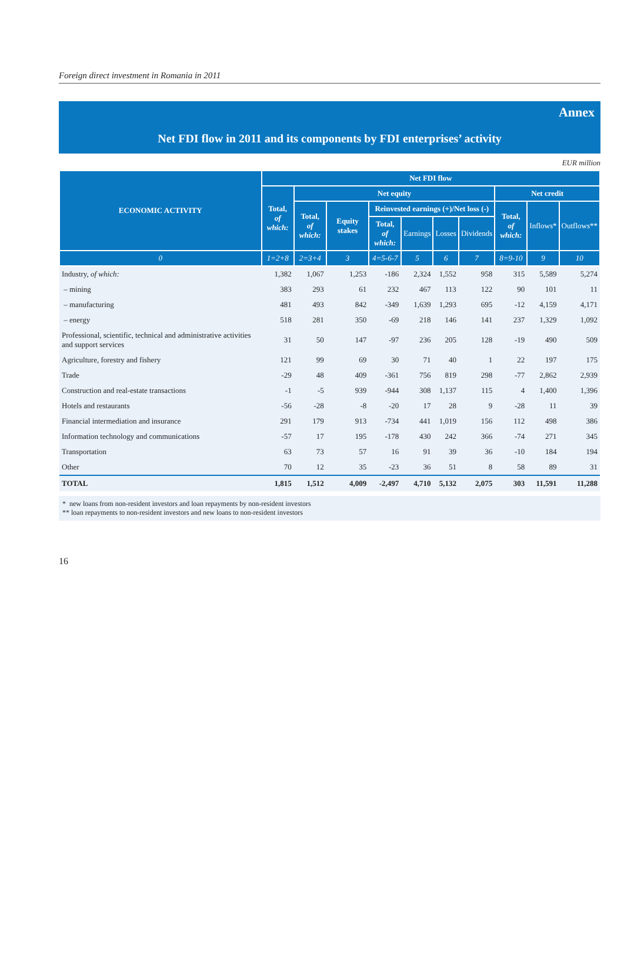Foreign direct investment in Romania in 2011
Annex
Net FDI flow in 2011 and its components by FDI enterprises’ activity
EUR million
| ECONOMIC ACTIVITY | Net FDI flow | | | | | | | | | |
| --- | --- | --- | --- | --- | --- | --- | --- | --- | --- | --- |
| | Total, of which: | Net equity | | | | | | Net credit | | |
| | | Total, of which: | Equity stakes | Reinvested earnings (+)/Net loss (-) | | | | Total, of which: | Inflows* | Outflows** |
| | | | | Total, of which: | Earnings | Losses | Dividends | | | |
| 0 | 1=2+8 | 2=3+4 | 3 | 4=5-6-7 | 5 | 6 | 7 | 8=9-10 | 9 | 10 |
| Industry, of which: | 1,382 | 1,067 | 1,253 | -186 | 2,324 | 1,552 | 958 | 315 | 5,589 | 5,274 |
| – mining | 383 | 293 | 61 | 232 | 467 | 113 | 122 | 90 | 101 | 11 |
| – manufacturing | 481 | 493 | 842 | -349 | 1,639 | 1,293 | 695 | -12 | 4,159 | 4,171 |
| – energy | 518 | 281 | 350 | -69 | 218 | 146 | 141 | 237 | 1,329 | 1,092 |
| Professional, scientific, technical and administrative activities and support services | 31 | 50 | 147 | -97 | 236 | 205 | 128 | -19 | 490 | 509 |
| Agriculture, forestry and fishery | 121 | 99 | 69 | 30 | 71 | 40 | 1 | 22 | 197 | 175 |
| Trade | -29 | 48 | 409 | -361 | 756 | 819 | 298 | -77 | 2,862 | 2,939 |
| Construction and real-estate transactions | -1 | -5 | 939 | -944 | 308 | 1,137 | 115 | 4 | 1,400 | 1,396 |
| Hotels and restaurants | -56 | -28 | -8 | -20 | 17 | 28 | 9 | -28 | 11 | 39 |
| Financial intermediation and insurance | 291 | 179 | 913 | -734 | 441 | 1,019 | 156 | 112 | 498 | 386 |
| Information technology and communications | -57 | 17 | 195 | -178 | 430 | 242 | 366 | -74 | 271 | 345 |
| Transportation | 63 | 73 | 57 | 16 | 91 | 39 | 36 | -10 | 184 | 194 |
| Other | 70 | 12 | 35 | -23 | 36 | 51 | 8 | 58 | 89 | 31 |
| TOTAL | 1,815 | 1,512 | 4,009 | -2,497 | 4,710 | 5,132 | 2,075 | 303 | 11,591 | 11,288 |
* new loans from non-resident investors and loan repayments by non-resident investors
** loan repayments to non-resident investors and new loans to non-resident investors
16